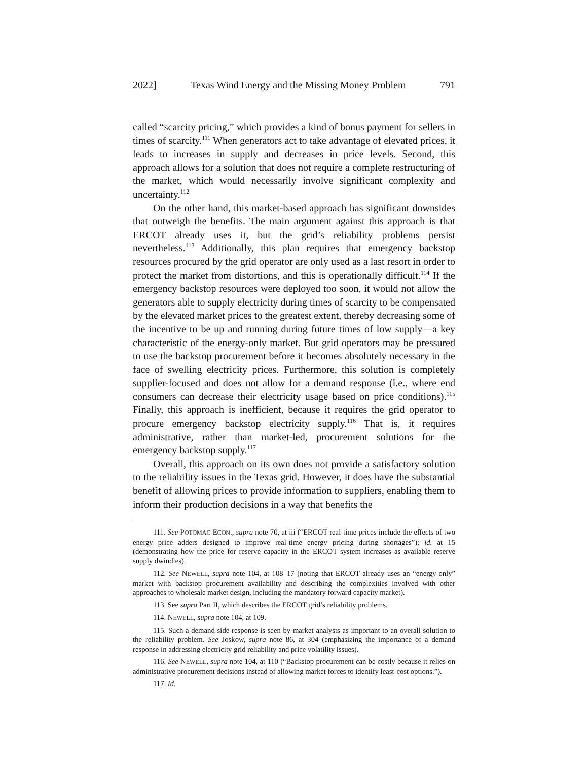2022] Texas Wind Energy and the Missing Money Problem 791
called “scarcity pricing,” which provides a kind of bonus payment for sellers in times of scarcity.<sup>111</sup> When generators act to take advantage of elevated prices, it leads to increases in supply and decreases in price levels. Second, this approach allows for a solution that does not require a complete restructuring of the market, which would necessarily involve significant complexity and uncertainty.<sup>112</sup>
On the other hand, this market-based approach has significant downsides that outweigh the benefits. The main argument against this approach is that ERCOT already uses it, but the grid’s reliability problems persist nevertheless.<sup>113</sup> Additionally, this plan requires that emergency backstop resources procured by the grid operator are only used as a last resort in order to protect the market from distortions, and this is operationally difficult.<sup>114</sup> If the emergency backstop resources were deployed too soon, it would not allow the generators able to supply electricity during times of scarcity to be compensated by the elevated market prices to the greatest extent, thereby decreasing some of the incentive to be up and running during future times of low supply—a key characteristic of the energy-only market. But grid operators may be pressured to use the backstop procurement before it becomes absolutely necessary in the face of swelling electricity prices. Furthermore, this solution is completely supplier-focused and does not allow for a demand response (i.e., where end consumers can decrease their electricity usage based on price conditions).<sup>115</sup> Finally, this approach is inefficient, because it requires the grid operator to procure emergency backstop electricity supply.<sup>116</sup> That is, it requires administrative, rather than market-led, procurement solutions for the emergency backstop supply.<sup>117</sup>
Overall, this approach on its own does not provide a satisfactory solution to the reliability issues in the Texas grid. However, it does have the substantial benefit of allowing prices to provide information to suppliers, enabling them to inform their production decisions in a way that benefits the
111. See POTOMAC ECON., supra note 70, at iii (“ERCOT real-time prices include the effects of two energy price adders designed to improve real-time energy pricing during shortages”); id. at 15 (demonstrating how the price for reserve capacity in the ERCOT system increases as available reserve supply dwindles).
112. See NEWELL, supra note 104, at 108–17 (noting that ERCOT already uses an “energy-only” market with backstop procurement availability and describing the complexities involved with other approaches to wholesale market design, including the mandatory forward capacity market).
113. See supra Part II, which describes the ERCOT grid’s reliability problems.
114. NEWELL, supra note 104, at 109.
115. Such a demand-side response is seen by market analysts as important to an overall solution to the reliability problem. See Joskow, supra note 86, at 304 (emphasizing the importance of a demand response in addressing electricity grid reliability and price volatility issues).
116. See NEWELL, supra note 104, at 110 (“Backstop procurement can be costly because it relies on administrative procurement decisions instead of allowing market forces to identify least-cost options.”).
117. Id.